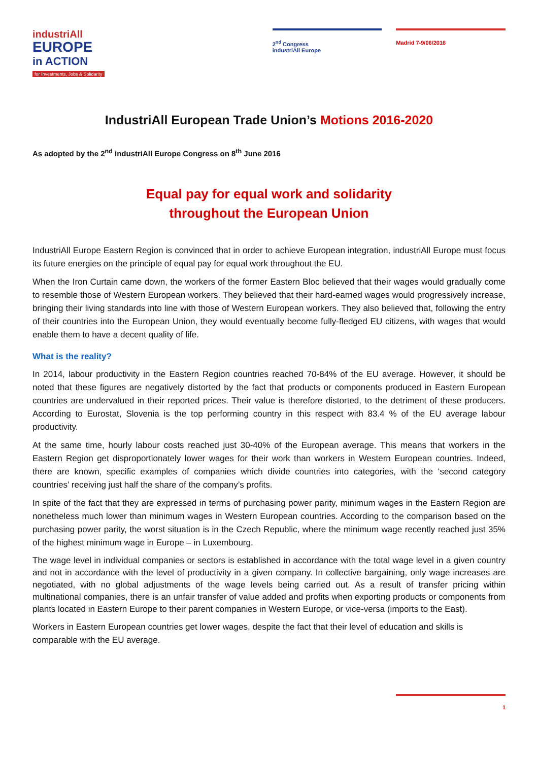industriAll
EUROPE
in ACTION
for Investments, Jobs & Solidarity
2<sup>nd</sup> Congress
industriAll Europe
Madrid 7-9/06/2016
IndustriAll European Trade Union’s Motions 2016-2020
As adopted by the 2<sup>nd</sup> industriAll Europe Congress on 8<sup>th</sup> June 2016
Equal pay for equal work and solidarity
throughout the European Union
IndustriAll Europe Eastern Region is convinced that in order to achieve European integration, industriAll Europe must focus its future energies on the principle of equal pay for equal work throughout the EU.
When the Iron Curtain came down, the workers of the former Eastern Bloc believed that their wages would gradually come to resemble those of Western European workers. They believed that their hard-earned wages would progressively increase, bringing their living standards into line with those of Western European workers. They also believed that, following the entry of their countries into the European Union, they would eventually become fully-fledged EU citizens, with wages that would enable them to have a decent quality of life.
What is the reality?
In 2014, labour productivity in the Eastern Region countries reached 70-84% of the EU average. However, it should be noted that these figures are negatively distorted by the fact that products or components produced in Eastern European countries are undervalued in their reported prices. Their value is therefore distorted, to the detriment of these producers. According to Eurostat, Slovenia is the top performing country in this respect with 83.4 % of the EU average labour productivity.
At the same time, hourly labour costs reached just 30-40% of the European average. This means that workers in the Eastern Region get disproportionately lower wages for their work than workers in Western European countries. Indeed, there are known, specific examples of companies which divide countries into categories, with the ‘second category countries’ receiving just half the share of the company’s profits.
In spite of the fact that they are expressed in terms of purchasing power parity, minimum wages in the Eastern Region are nonetheless much lower than minimum wages in Western European countries. According to the comparison based on the purchasing power parity, the worst situation is in the Czech Republic, where the minimum wage recently reached just 35% of the highest minimum wage in Europe – in Luxembourg.
The wage level in individual companies or sectors is established in accordance with the total wage level in a given country and not in accordance with the level of productivity in a given company. In collective bargaining, only wage increases are negotiated, with no global adjustments of the wage levels being carried out. As a result of transfer pricing within multinational companies, there is an unfair transfer of value added and profits when exporting products or components from plants located in Eastern Europe to their parent companies in Western Europe, or vice-versa (imports to the East).
Workers in Eastern European countries get lower wages, despite the fact that their level of education and skills is comparable with the EU average.
1